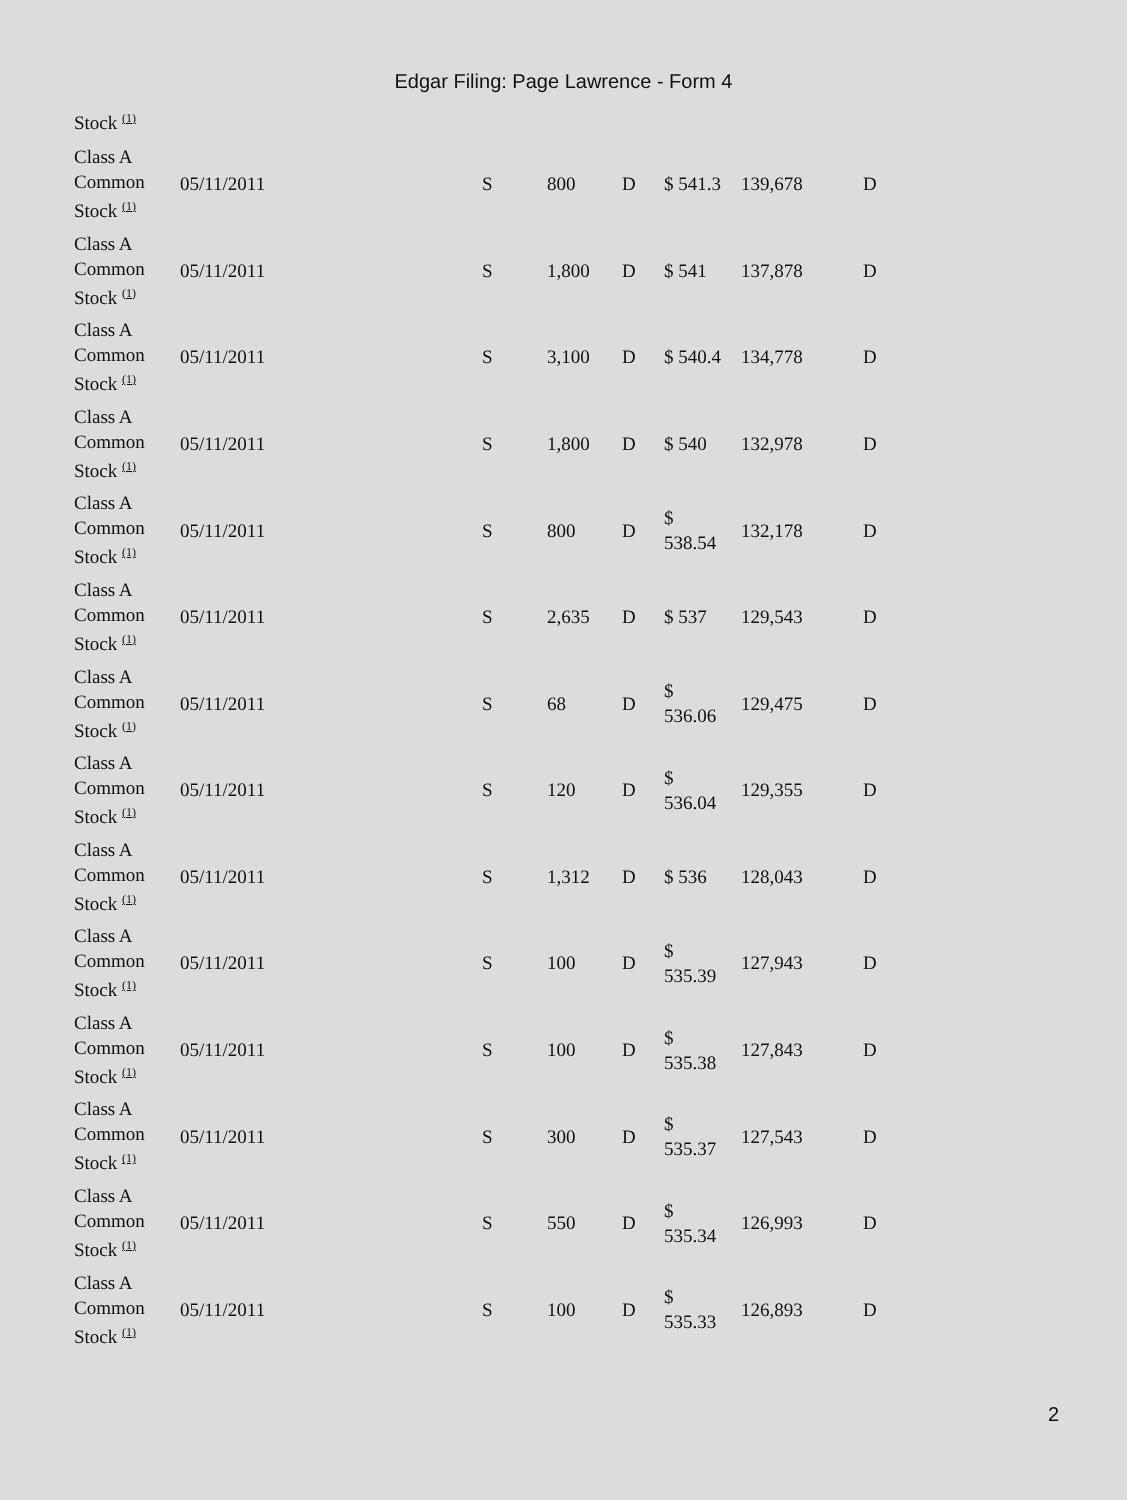Edgar Filing: Page Lawrence - Form 4
Stock <sup>(1)</sup>
| Class A Common Stock <sup>(1)</sup> | 05/11/2011 | S | 800 | D | $ 541.3 | 139,678 | D |
| Class A Common Stock <sup>(1)</sup> | 05/11/2011 | S | 1,800 | D | $ 541 | 137,878 | D |
| Class A Common Stock <sup>(1)</sup> | 05/11/2011 | S | 3,100 | D | $ 540.4 | 134,778 | D |
| Class A Common Stock <sup>(1)</sup> | 05/11/2011 | S | 1,800 | D | $ 540 | 132,978 | D |
| Class A Common Stock <sup>(1)</sup> | 05/11/2011 | S | 800 | D | $ 538.54 | 132,178 | D |
| Class A Common Stock <sup>(1)</sup> | 05/11/2011 | S | 2,635 | D | $ 537 | 129,543 | D |
| Class A Common Stock <sup>(1)</sup> | 05/11/2011 | S | 68 | D | $ 536.06 | 129,475 | D |
| Class A Common Stock <sup>(1)</sup> | 05/11/2011 | S | 120 | D | $ 536.04 | 129,355 | D |
| Class A Common Stock <sup>(1)</sup> | 05/11/2011 | S | 1,312 | D | $ 536 | 128,043 | D |
| Class A Common Stock <sup>(1)</sup> | 05/11/2011 | S | 100 | D | $ 535.39 | 127,943 | D |
| Class A Common Stock <sup>(1)</sup> | 05/11/2011 | S | 100 | D | $ 535.38 | 127,843 | D |
| Class A Common Stock <sup>(1)</sup> | 05/11/2011 | S | 300 | D | $ 535.37 | 127,543 | D |
| Class A Common Stock <sup>(1)</sup> | 05/11/2011 | S | 550 | D | $ 535.34 | 126,993 | D |
| Class A Common Stock <sup>(1)</sup> | 05/11/2011 | S | 100 | D | $ 535.33 | 126,893 | D |
2